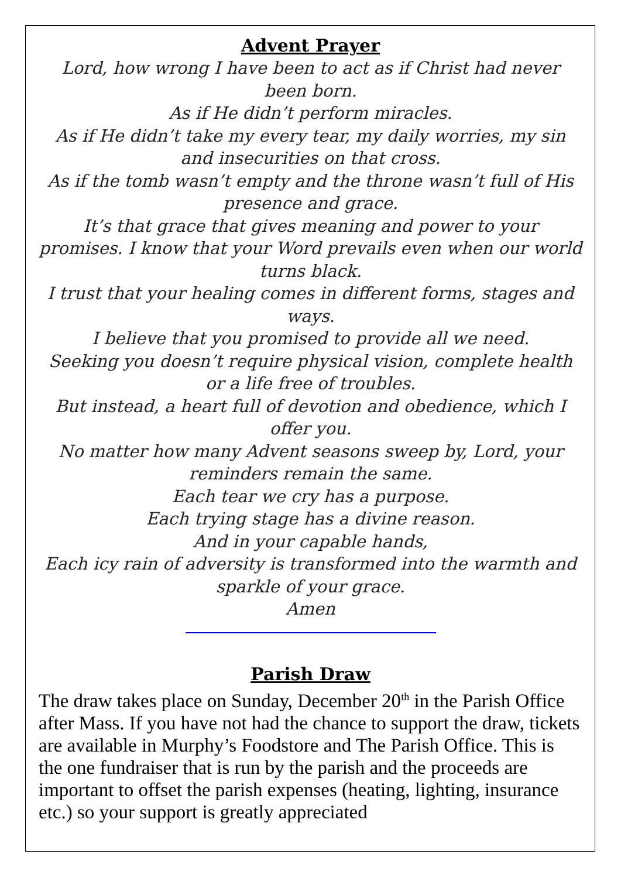Advent Prayer
Lord, how wrong I have been to act as if Christ had never been born.
As if He didn’t perform miracles.
As if He didn’t take my every tear, my daily worries, my sin and insecurities on that cross.
As if the tomb wasn’t empty and the throne wasn’t full of His presence and grace.
It’s that grace that gives meaning and power to your promises. I know that your Word prevails even when our world turns black.
I trust that your healing comes in different forms, stages and ways.
I believe that you promised to provide all we need.
Seeking you doesn’t require physical vision, complete health or a life free of troubles.
But instead, a heart full of devotion and obedience, which I offer you.
No matter how many Advent seasons sweep by, Lord, your reminders remain the same.
Each tear we cry has a purpose.
Each trying stage has a divine reason.
And in your capable hands,
Each icy rain of adversity is transformed into the warmth and sparkle of your grace.
Amen
Parish Draw
The draw takes place on Sunday, December 20<sup>th</sup> in the Parish Office after Mass. If you have not had the chance to support the draw, tickets are available in Murphy’s Foodstore and The Parish Office. This is the one fundraiser that is run by the parish and the proceeds are important to offset the parish expenses (heating, lighting, insurance etc.) so your support is greatly appreciated